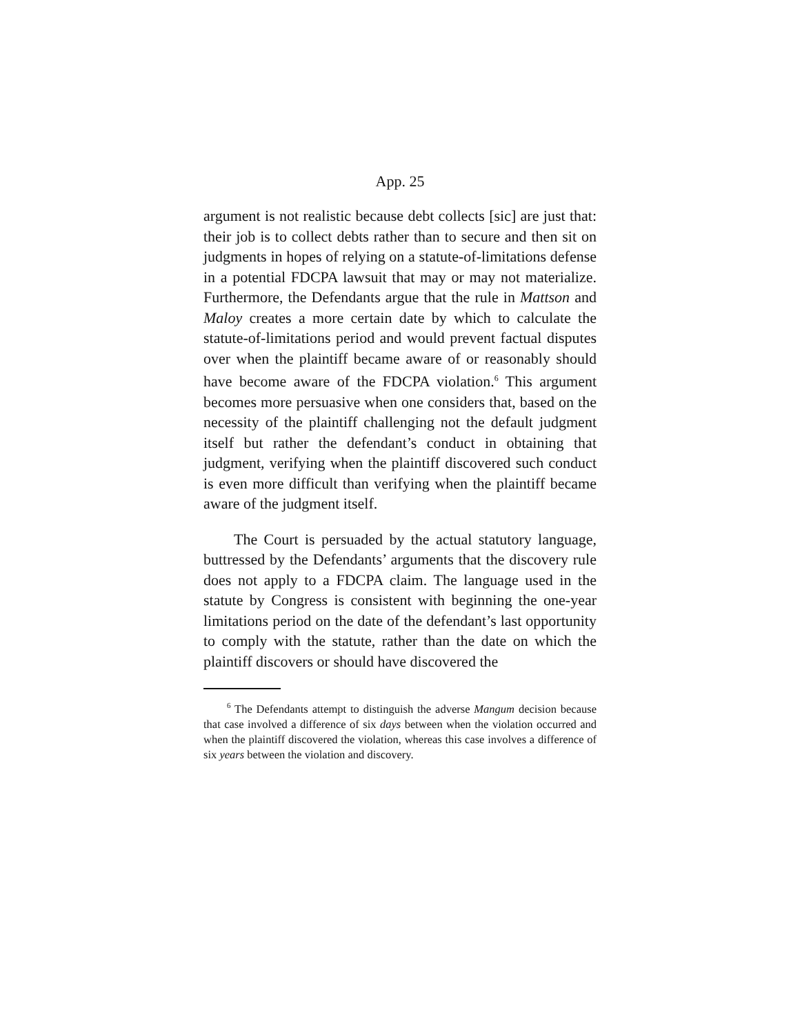App. 25
argument is not realistic because debt collects [sic] are just that: their job is to collect debts rather than to secure and then sit on judgments in hopes of relying on a statute-of-limitations defense in a potential FDCPA lawsuit that may or may not materialize. Furthermore, the Defendants argue that the rule in Mattson and Maloy creates a more certain date by which to calculate the statute-of-limitations period and would prevent factual disputes over when the plaintiff became aware of or reasonably should have become aware of the FDCPA violation.<sup>6</sup> This argument becomes more persuasive when one considers that, based on the necessity of the plaintiff challenging not the default judgment itself but rather the defendant’s conduct in obtaining that judgment, verifying when the plaintiff discovered such conduct is even more difficult than verifying when the plaintiff became aware of the judgment itself.
The Court is persuaded by the actual statutory language, buttressed by the Defendants’ arguments that the discovery rule does not apply to a FDCPA claim. The language used in the statute by Congress is consistent with beginning the one-year limitations period on the date of the defendant’s last opportunity to comply with the statute, rather than the date on which the plaintiff discovers or should have discovered the
<sup>6</sup> The Defendants attempt to distinguish the adverse Mangum decision because that case involved a difference of six days between when the violation occurred and when the plaintiff discovered the violation, whereas this case involves a difference of six years between the violation and discovery.